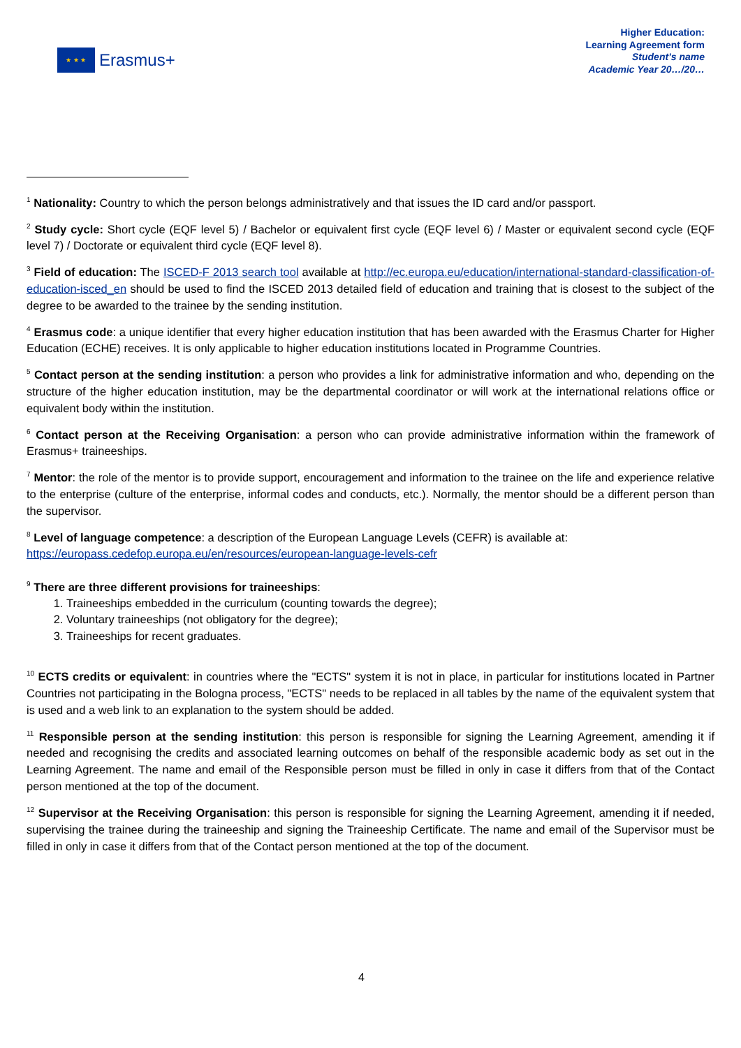★ ★ ★
Erasmus+
Higher Education:
Learning Agreement form
Student’s name
Academic Year 20…/20…
<sup>1</sup> Nationality: Country to which the person belongs administratively and that issues the ID card and/or passport.
<sup>2</sup> Study cycle: Short cycle (EQF level 5) / Bachelor or equivalent first cycle (EQF level 6) / Master or equivalent second cycle (EQF level 7) / Doctorate or equivalent third cycle (EQF level 8).
<sup>3</sup> Field of education: The ISCED-F 2013 search tool available at http://ec.europa.eu/education/international-standard-classification-of-education-isced_en should be used to find the ISCED 2013 detailed field of education and training that is closest to the subject of the degree to be awarded to the trainee by the sending institution.
<sup>4</sup> Erasmus code: a unique identifier that every higher education institution that has been awarded with the Erasmus Charter for Higher Education (ECHE) receives. It is only applicable to higher education institutions located in Programme Countries.
<sup>5</sup> Contact person at the sending institution: a person who provides a link for administrative information and who, depending on the structure of the higher education institution, may be the departmental coordinator or will work at the international relations office or equivalent body within the institution.
<sup>6</sup> Contact person at the Receiving Organisation: a person who can provide administrative information within the framework of Erasmus+ traineeships.
<sup>7</sup> Mentor: the role of the mentor is to provide support, encouragement and information to the trainee on the life and experience relative to the enterprise (culture of the enterprise, informal codes and conducts, etc.). Normally, the mentor should be a different person than the supervisor.
<sup>8</sup> Level of language competence: a description of the European Language Levels (CEFR) is available at:
https://europass.cedefop.europa.eu/en/resources/european-language-levels-cefr
<sup>9</sup> There are three different provisions for traineeships:
1. Traineeships embedded in the curriculum (counting towards the degree);
2. Voluntary traineeships (not obligatory for the degree);
3. Traineeships for recent graduates.
<sup>10</sup> ECTS credits or equivalent: in countries where the "ECTS" system it is not in place, in particular for institutions located in Partner Countries not participating in the Bologna process, "ECTS" needs to be replaced in all tables by the name of the equivalent system that is used and a web link to an explanation to the system should be added.
<sup>11</sup> Responsible person at the sending institution: this person is responsible for signing the Learning Agreement, amending it if needed and recognising the credits and associated learning outcomes on behalf of the responsible academic body as set out in the Learning Agreement. The name and email of the Responsible person must be filled in only in case it differs from that of the Contact person mentioned at the top of the document.
<sup>12</sup> Supervisor at the Receiving Organisation: this person is responsible for signing the Learning Agreement, amending it if needed, supervising the trainee during the traineeship and signing the Traineeship Certificate. The name and email of the Supervisor must be filled in only in case it differs from that of the Contact person mentioned at the top of the document.
4